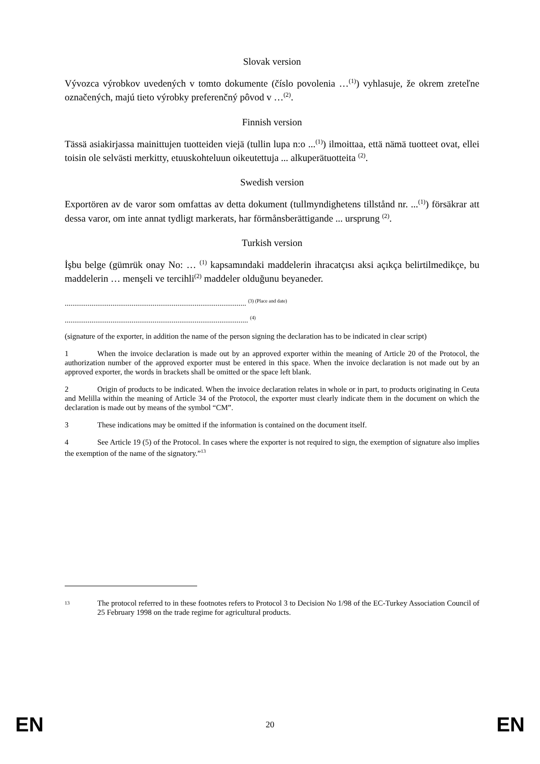Slovak version
Vývozca výrobkov uvedených v tomto dokumente (číslo povolenia …<sup>(1)</sup>) vyhlasuje, že okrem zreteľne označených, majú tieto výrobky preferenčný pôvod v …<sup>(2)</sup>.
Finnish version
Tässä asiakirjassa mainittujen tuotteiden viejä (tullin lupa n:o ...<sup>(1)</sup>) ilmoittaa, että nämä tuotteet ovat, ellei toisin ole selvästi merkitty, etuuskohteluun oikeutettuja ... alkuperätuotteita <sup>(2)</sup>.
Swedish version
Exportören av de varor som omfattas av detta dokument (tullmyndighetens tillstånd nr. ...<sup>(1)</sup>) försäkrar att dessa varor, om inte annat tydligt markerats, har förmånsberättigande ... ursprung <sup>(2)</sup>.
Turkish version
İşbu belge (gümrük onay No: … <sup>(1)</sup> kapsamındaki maddelerin ihracatçısı aksi açıkça belirtilmedikçe, bu maddelerin … menşeli ve tercihli<sup>(2)</sup> maddeler olduğunu beyaneder.
............................................................................................... <sup>(3) (Place and date)</sup>
................................................................................................ <sup>(4)</sup>
(signature of the exporter, in addition the name of the person signing the declaration has to be indicated in clear script)
1 When the invoice declaration is made out by an approved exporter within the meaning of Article 20 of the Protocol, the authorization number of the approved exporter must be entered in this space. When the invoice declaration is not made out by an approved exporter, the words in brackets shall be omitted or the space left blank.
2 Origin of products to be indicated. When the invoice declaration relates in whole or in part, to products originating in Ceuta and Melilla within the meaning of Article 34 of the Protocol, the exporter must clearly indicate them in the document on which the declaration is made out by means of the symbol “CM”.
3 These indications may be omitted if the information is contained on the document itself.
4 See Article 19 (5) of the Protocol. In cases where the exporter is not required to sign, the exemption of signature also implies the exemption of the name of the signatory.”<sup>13</sup>
<sup>13</sup> The protocol referred to in these footnotes refers to Protocol 3 to Decision No 1/98 of the EC-Turkey Association Council of 25 February 1998 on the trade regime for agricultural products.
EN 20 EN